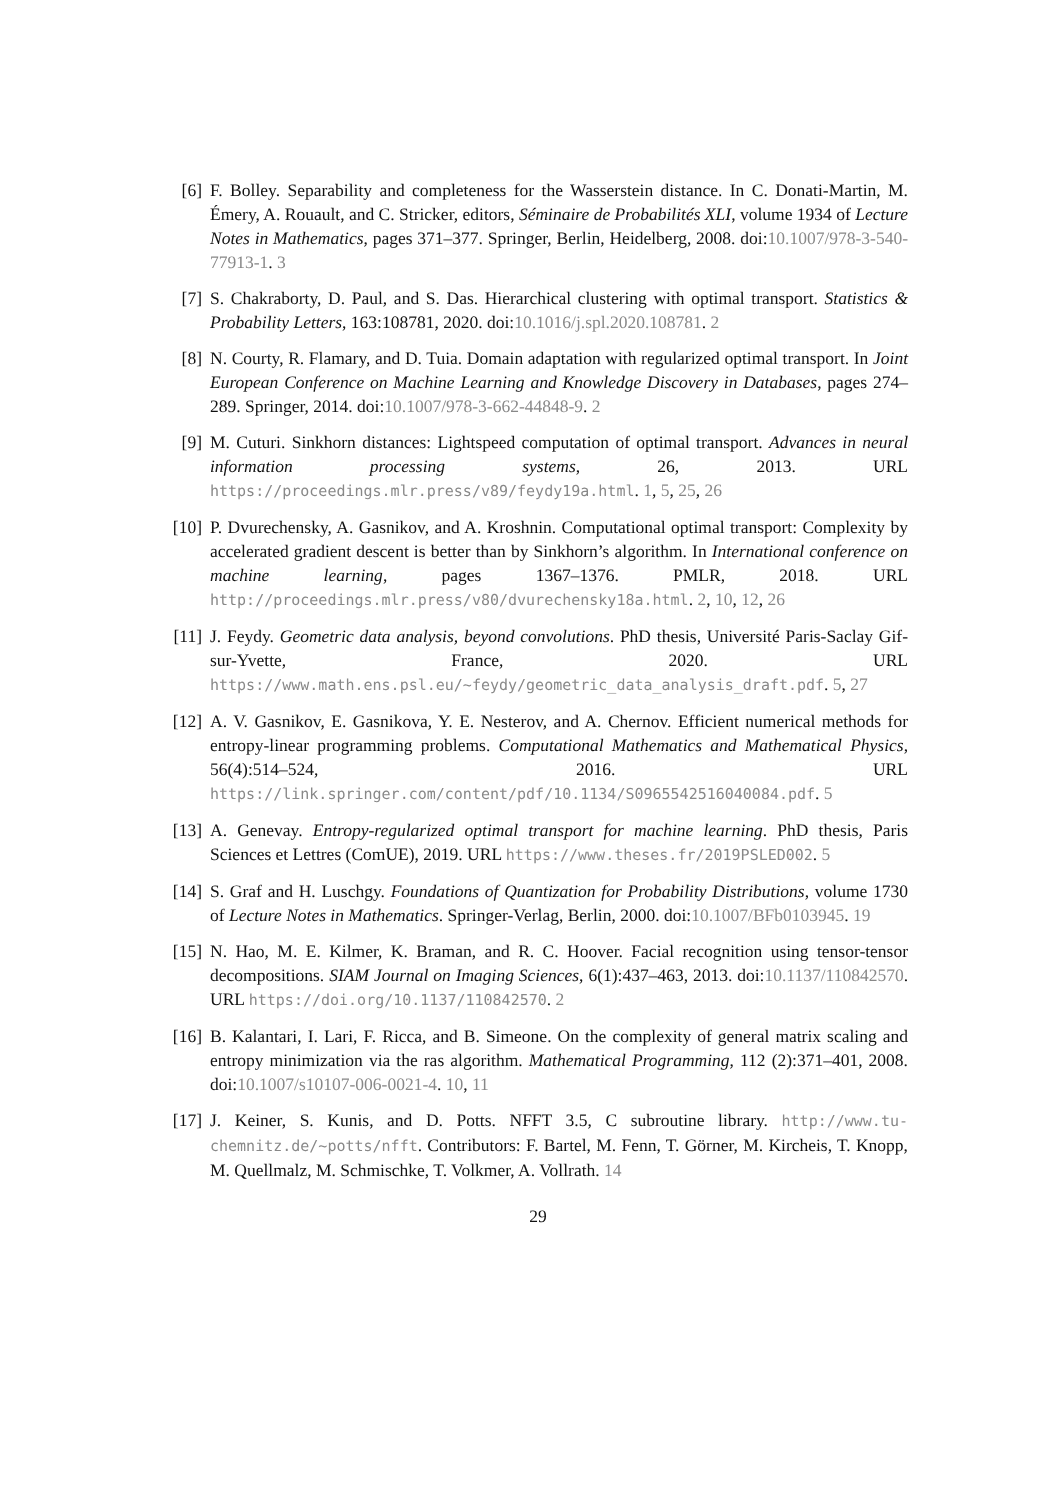[6] F. Bolley. Separability and completeness for the Wasserstein distance. In C. Donati-Martin, M. Émery, A. Rouault, and C. Stricker, editors, Séminaire de Probabilités XLI, volume 1934 of Lecture Notes in Mathematics, pages 371–377. Springer, Berlin, Heidelberg, 2008. doi:10.1007/978-3-540-77913-1. 3
[7] S. Chakraborty, D. Paul, and S. Das. Hierarchical clustering with optimal transport. Statistics & Probability Letters, 163:108781, 2020. doi:10.1016/j.spl.2020.108781. 2
[8] N. Courty, R. Flamary, and D. Tuia. Domain adaptation with regularized optimal transport. In Joint European Conference on Machine Learning and Knowledge Discovery in Databases, pages 274–289. Springer, 2014. doi:10.1007/978-3-662-44848-9. 2
[9] M. Cuturi. Sinkhorn distances: Lightspeed computation of optimal transport. Advances in neural information processing systems, 26, 2013. URL https://proceedings.mlr.press/v89/feydy19a.html. 1, 5, 25, 26
[10]
P. Dvurechensky, A. Gasnikov, and A. Kroshnin. Computational optimal transport: Complexity by accelerated gradient descent is better than by Sinkhorn’s algorithm. In International conference on machine learning, pages 1367–1376. PMLR, 2018. URL http://proceedings.mlr.press/v80/dvurechensky18a.html. 2, 10, 12, 26
[11]
J. Feydy. Geometric data analysis, beyond convolutions. PhD thesis, Université Paris-Saclay Gif-sur-Yvette, France, 2020. URL https://www.math.ens.psl.eu/~feydy/geometric_data_analysis_draft.pdf. 5, 27
[12]
A. V. Gasnikov, E. Gasnikova, Y. E. Nesterov, and A. Chernov. Efficient numerical methods for entropy-linear programming problems. Computational Mathematics and Mathematical Physics, 56(4):514–524, 2016. URL https://link.springer.com/content/pdf/10.1134/S0965542516040084.pdf. 5
[13]
A. Genevay. Entropy-regularized optimal transport for machine learning. PhD thesis, Paris Sciences et Lettres (ComUE), 2019. URL https://www.theses.fr/2019PSLED002. 5
[14]
S. Graf and H. Luschgy. Foundations of Quantization for Probability Distributions, volume 1730 of Lecture Notes in Mathematics. Springer-Verlag, Berlin, 2000. doi:10.1007/BFb0103945. 19
[15]
N. Hao, M. E. Kilmer, K. Braman, and R. C. Hoover. Facial recognition using tensor-tensor decompositions. SIAM Journal on Imaging Sciences, 6(1):437–463, 2013. doi:10.1137/110842570. URL https://doi.org/10.1137/110842570. 2
[16]
B. Kalantari, I. Lari, F. Ricca, and B. Simeone. On the complexity of general matrix scaling and entropy minimization via the ras algorithm. Mathematical Programming, 112 (2):371–401, 2008. doi:10.1007/s10107-006-0021-4. 10, 11
[17]
J. Keiner, S. Kunis, and D. Potts. NFFT 3.5, C subroutine library. http://www.tu-chemnitz.de/~potts/nfft. Contributors: F. Bartel, M. Fenn, T. Görner, M. Kircheis, T. Knopp, M. Quellmalz, M. Schmischke, T. Volkmer, A. Vollrath. 14
29